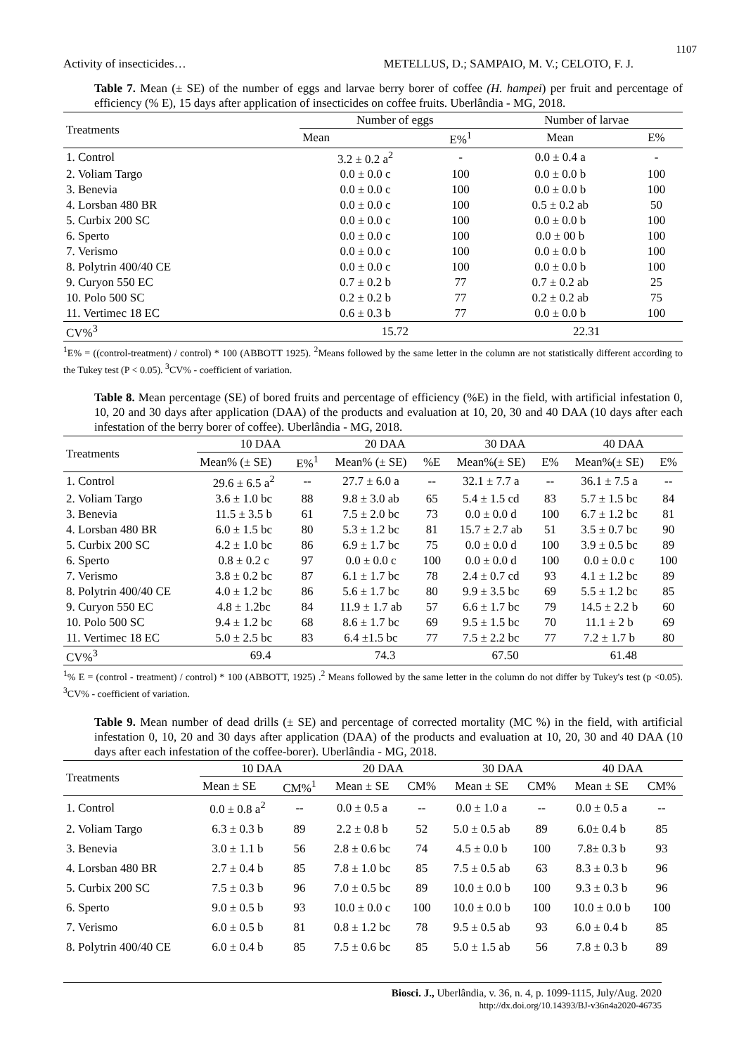1107
Activity of insecticides… METELLUS, D.; SAMPAIO, M. V.; CELOTO, F. J.
Table 7. Mean (± SE) of the number of eggs and larvae berry borer of coffee (H. hampei) per fruit and percentage of efficiency (% E), 15 days after application of insecticides on coffee fruits. Uberlândia - MG, 2018.
| Treatments | Number of eggs | | Number of larvae | |
| --- | --- | --- | --- | --- |
| | Mean | E%<sup>1</sup> | Mean | E% |
| 1. Control | 3.2 ± 0.2 a<sup>2</sup> | - | 0.0 ± 0.4 a | - |
| 2. Voliam Targo | 0.0 ± 0.0 c | 100 | 0.0 ± 0.0 b | 100 |
| 3. Benevia | 0.0 ± 0.0 c | 100 | 0.0 ± 0.0 b | 100 |
| 4. Lorsban 480 BR | 0.0 ± 0.0 c | 100 | 0.5 ± 0.2 ab | 50 |
| 5. Curbix 200 SC | 0.0 ± 0.0 c | 100 | 0.0 ± 0.0 b | 100 |
| 6. Sperto | 0.0 ± 0.0 c | 100 | 0.0 ± 00 b | 100 |
| 7. Verismo | 0.0 ± 0.0 c | 100 | 0.0 ± 0.0 b | 100 |
| 8. Polytrin 400/40 CE | 0.0 ± 0.0 c | 100 | 0.0 ± 0.0 b | 100 |
| 9. Curyon 550 EC | 0.7 ± 0.2 b | 77 | 0.7 ± 0.2 ab | 25 |
| 10. Polo 500 SC | 0.2 ± 0.2 b | 77 | 0.2 ± 0.2 ab | 75 |
| 11. Vertimec 18 EC | 0.6 ± 0.3 b | 77 | 0.0 ± 0.0 b | 100 |
| CV%<sup>3</sup> | 15.72 | | 22.31 | |
<sup>1</sup> E% = ((control-treatment) / control) * 100 (ABBOTT 1925). <sup>2</sup>Means followed by the same letter in the column are not statistically different according to the Tukey test (P < 0.05). <sup>3</sup>CV% - coefficient of variation.
Table 8. Mean percentage (SE) of bored fruits and percentage of efficiency (%E) in the field, with artificial infestation 0, 10, 20 and 30 days after application (DAA) of the products and evaluation at 10, 20, 30 and 40 DAA (10 days after each infestation of the berry borer of coffee). Uberlândia - MG, 2018.
| Treatments | 10 DAA | | 20 DAA | | 30 DAA | | 40 DAA | |
| --- | --- | --- | --- | --- | --- | --- | --- | --- |
| | Mean% (± SE) | E%<sup>1</sup> | Mean% (± SE) | %E | Mean%(± SE) | E% | Mean%(± SE) | E% |
| 1. Control | 29.6 ± 6.5 a<sup>2</sup> | -- | 27.7 ± 6.0 a | -- | 32.1 ± 7.7 a | -- | 36.1 ± 7.5 a | -- |
| 2. Voliam Targo | 3.6 ± 1.0 bc | 88 | 9.8 ± 3.0 ab | 65 | 5.4 ± 1.5 cd | 83 | 5.7 ± 1.5 bc | 84 |
| 3. Benevia | 11.5 ± 3.5 b | 61 | 7.5 ± 2.0 bc | 73 | 0.0 ± 0.0 d | 100 | 6.7 ± 1.2 bc | 81 |
| 4. Lorsban 480 BR | 6.0 ± 1.5 bc | 80 | 5.3 ± 1.2 bc | 81 | 15.7 ± 2.7 ab | 51 | 3.5 ± 0.7 bc | 90 |
| 5. Curbix 200 SC | 4.2 ± 1.0 bc | 86 | 6.9 ± 1.7 bc | 75 | 0.0 ± 0.0 d | 100 | 3.9 ± 0.5 bc | 89 |
| 6. Sperto | 0.8 ± 0.2 c | 97 | 0.0 ± 0.0 c | 100 | 0.0 ± 0.0 d | 100 | 0.0 ± 0.0 c | 100 |
| 7. Verismo | 3.8 ± 0.2 bc | 87 | 6.1 ± 1.7 bc | 78 | 2.4 ± 0.7 cd | 93 | 4.1 ± 1.2 bc | 89 |
| 8. Polytrin 400/40 CE | 4.0 ± 1.2 bc | 86 | 5.6 ± 1.7 bc | 80 | 9.9 ± 3.5 bc | 69 | 5.5 ± 1.2 bc | 85 |
| 9. Curyon 550 EC | 4.8 ± 1.2bc | 84 | 11.9 ± 1.7 ab | 57 | 6.6 ± 1.7 bc | 79 | 14.5 ± 2.2 b | 60 |
| 10. Polo 500 SC | 9.4 ± 1.2 bc | 68 | 8.6 ± 1.7 bc | 69 | 9.5 ± 1.5 bc | 70 | 11.1 ± 2 b | 69 |
| 11. Vertimec 18 EC | 5.0 ± 2.5 bc | 83 | 6.4 ±1.5 bc | 77 | 7.5 ± 2.2 bc | 77 | 7.2 ± 1.7 b | 80 |
| CV%<sup>3</sup> | 69.4 | | 74.3 | | 67.50 | | 61.48 | |
<sup>1</sup>% E = (control - treatment) / control) * 100 (ABBOTT, 1925) .<sup>2</sup> Means followed by the same letter in the column do not differ by Tukey's test (p <0.05). <sup>3</sup>CV% - coefficient of variation.
Table 9. Mean number of dead drills (± SE) and percentage of corrected mortality (MC %) in the field, with artificial infestation 0, 10, 20 and 30 days after application (DAA) of the products and evaluation at 10, 20, 30 and 40 DAA (10 days after each infestation of the coffee-borer). Uberlândia - MG, 2018.
| Treatments | 10 DAA | | 20 DAA | | 30 DAA | | 40 DAA | |
| --- | --- | --- | --- | --- | --- | --- | --- | --- |
| | Mean ± SE | CM%<sup>1</sup> | Mean ± SE | CM% | Mean ± SE | CM% | Mean ± SE | CM% |
| 1. Control | 0.0 ± 0.8 a<sup>2</sup> | -- | 0.0 ± 0.5 a | -- | 0.0 ± 1.0 a | -- | 0.0 ± 0.5 a | -- |
| 2. Voliam Targo | 6.3 ± 0.3 b | 89 | 2.2 ± 0.8 b | 52 | 5.0 ± 0.5 ab | 89 | 6.0± 0.4 b | 85 |
| 3. Benevia | 3.0 ± 1.1 b | 56 | 2.8 ± 0.6 bc | 74 | 4.5 ± 0.0 b | 100 | 7.8± 0.3 b | 93 |
| 4. Lorsban 480 BR | 2.7 ± 0.4 b | 85 | 7.8 ± 1.0 bc | 85 | 7.5 ± 0.5 ab | 63 | 8.3 ± 0.3 b | 96 |
| 5. Curbix 200 SC | 7.5 ± 0.3 b | 96 | 7.0 ± 0.5 bc | 89 | 10.0 ± 0.0 b | 100 | 9.3 ± 0.3 b | 96 |
| 6. Sperto | 9.0 ± 0.5 b | 93 | 10.0 ± 0.0 c | 100 | 10.0 ± 0.0 b | 100 | 10.0 ± 0.0 b | 100 |
| 7. Verismo | 6.0 ± 0.5 b | 81 | 0.8 ± 1.2 bc | 78 | 9.5 ± 0.5 ab | 93 | 6.0 ± 0.4 b | 85 |
| 8. Polytrin 400/40 CE | 6.0 ± 0.4 b | 85 | 7.5 ± 0.6 bc | 85 | 5.0 ± 1.5 ab | 56 | 7.8 ± 0.3 b | 89 |
Biosci. J., Uberlândia, v. 36, n. 4, p. 1099-1115, July/Aug. 2020
http://dx.doi.org/10.14393/BJ-v36n4a2020-46735